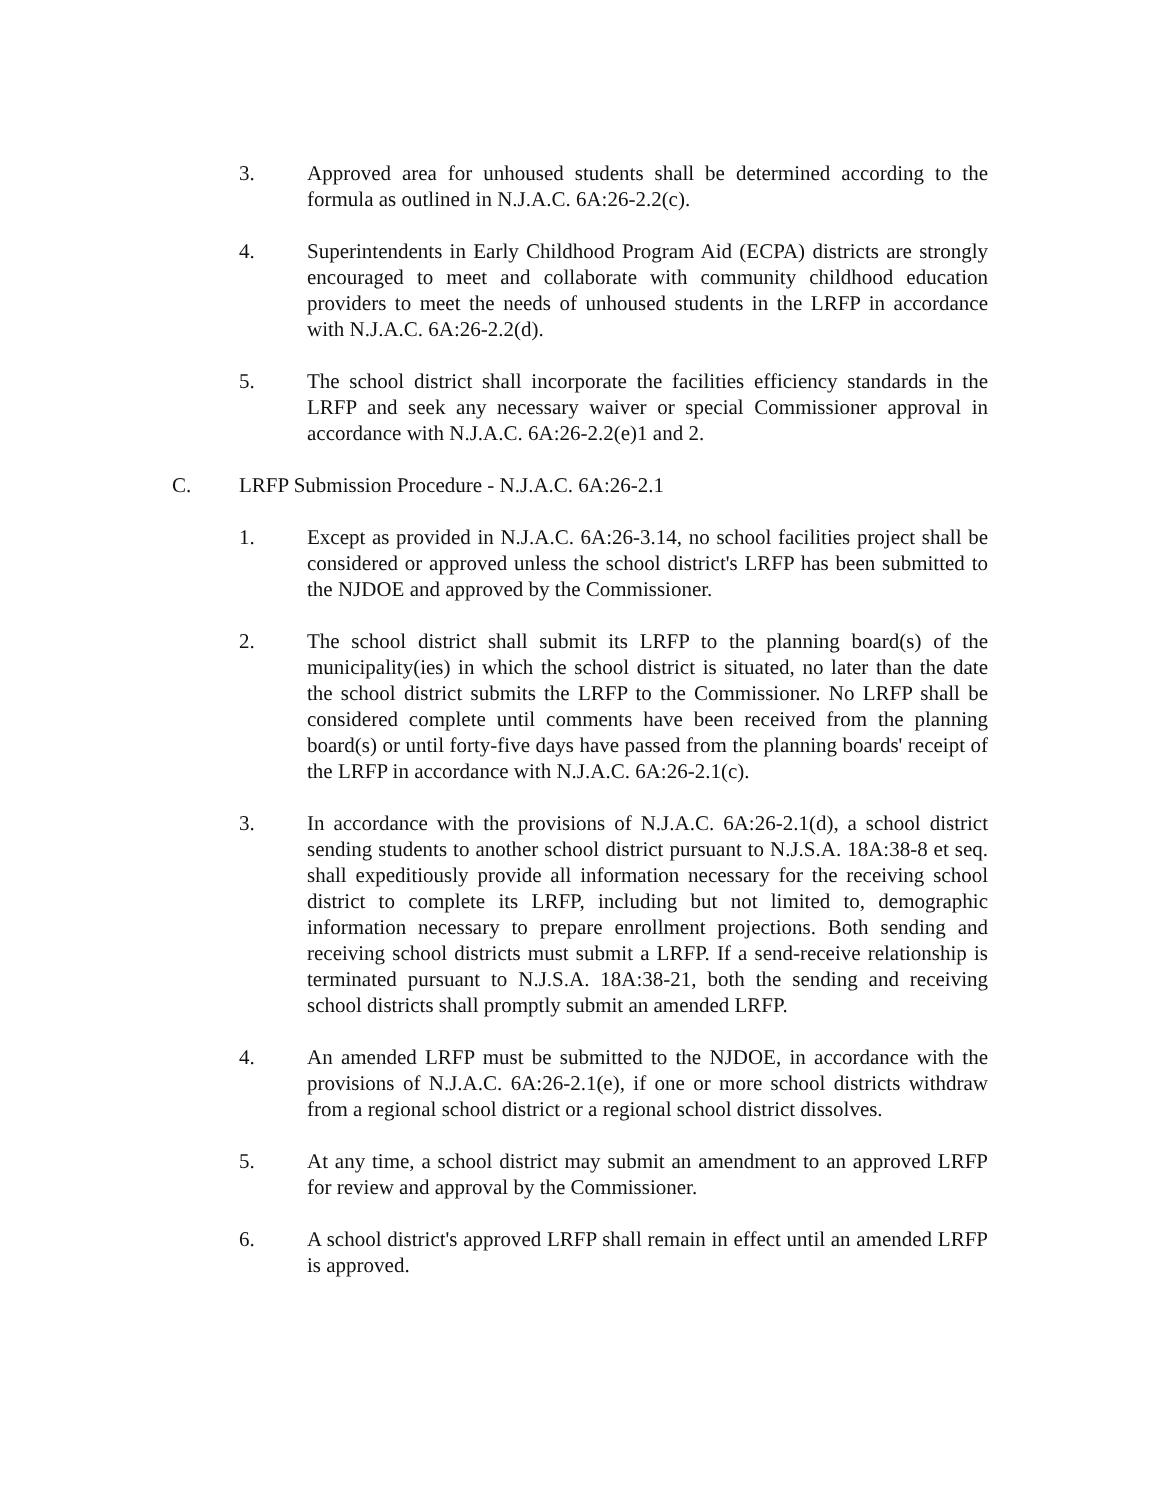3. Approved area for unhoused students shall be determined according to the formula as outlined in N.J.A.C. 6A:26-2.2(c).
4. Superintendents in Early Childhood Program Aid (ECPA) districts are strongly encouraged to meet and collaborate with community childhood education providers to meet the needs of unhoused students in the LRFP in accordance with N.J.A.C. 6A:26-2.2(d).
5. The school district shall incorporate the facilities efficiency standards in the LRFP and seek any necessary waiver or special Commissioner approval in accordance with N.J.A.C. 6A:26-2.2(e)1 and 2.
C. LRFP Submission Procedure - N.J.A.C. 6A:26-2.1
1. Except as provided in N.J.A.C. 6A:26-3.14, no school facilities project shall be considered or approved unless the school district's LRFP has been submitted to the NJDOE and approved by the Commissioner.
2. The school district shall submit its LRFP to the planning board(s) of the municipality(ies) in which the school district is situated, no later than the date the school district submits the LRFP to the Commissioner. No LRFP shall be considered complete until comments have been received from the planning board(s) or until forty-five days have passed from the planning boards' receipt of the LRFP in accordance with N.J.A.C. 6A:26-2.1(c).
3. In accordance with the provisions of N.J.A.C. 6A:26-2.1(d), a school district sending students to another school district pursuant to N.J.S.A. 18A:38-8 et seq. shall expeditiously provide all information necessary for the receiving school district to complete its LRFP, including but not limited to, demographic information necessary to prepare enrollment projections. Both sending and receiving school districts must submit a LRFP. If a send-receive relationship is terminated pursuant to N.J.S.A. 18A:38-21, both the sending and receiving school districts shall promptly submit an amended LRFP.
4. An amended LRFP must be submitted to the NJDOE, in accordance with the provisions of N.J.A.C. 6A:26-2.1(e), if one or more school districts withdraw from a regional school district or a regional school district dissolves.
5. At any time, a school district may submit an amendment to an approved LRFP for review and approval by the Commissioner.
6. A school district's approved LRFP shall remain in effect until an amended LRFP is approved.